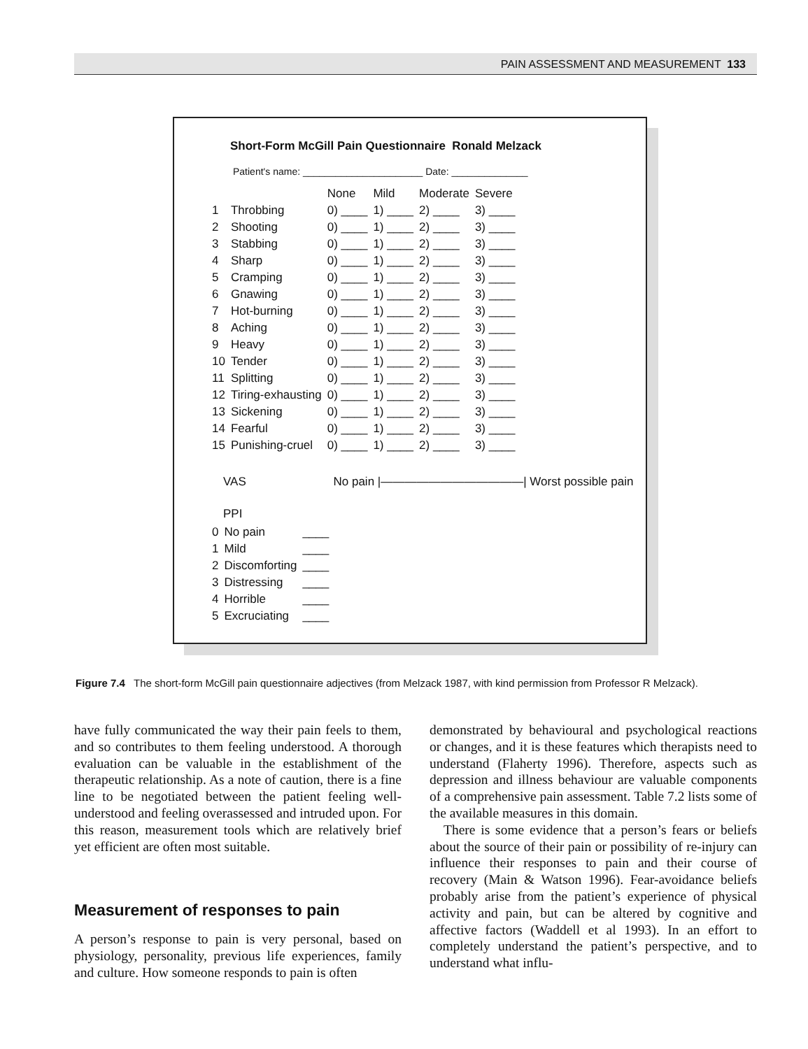PAIN ASSESSMENT AND MEASUREMENT 133
Short-Form McGill Pain Questionnaire Ronald Melzack
Patient's name: ______________________ Date: ______________
| | | None | Mild | Moderate | Severe |
| --- | --- | --- | --- | --- | --- |
| 1 | Throbbing | 0) ____ | 1) ____ | 2) ____ | 3) ____ |
| 2 | Shooting | 0) ____ | 1) ____ | 2) ____ | 3) ____ |
| 3 | Stabbing | 0) ____ | 1) ____ | 2) ____ | 3) ____ |
| 4 | Sharp | 0) ____ | 1) ____ | 2) ____ | 3) ____ |
| 5 | Cramping | 0) ____ | 1) ____ | 2) ____ | 3) ____ |
| 6 | Gnawing | 0) ____ | 1) ____ | 2) ____ | 3) ____ |
| 7 | Hot-burning | 0) ____ | 1) ____ | 2) ____ | 3) ____ |
| 8 | Aching | 0) ____ | 1) ____ | 2) ____ | 3) ____ |
| 9 | Heavy | 0) ____ | 1) ____ | 2) ____ | 3) ____ |
| 10 | Tender | 0) ____ | 1) ____ | 2) ____ | 3) ____ |
| 11 | Splitting | 0) ____ | 1) ____ | 2) ____ | 3) ____ |
| 12 | Tiring-exhausting | 0) ____ | 1) ____ | 2) ____ | 3) ____ |
| 13 | Sickening | 0) ____ | 1) ____ | 2) ____ | 3) ____ |
| 14 | Fearful | 0) ____ | 1) ____ | 2) ____ | 3) ____ |
| 15 | Punishing-cruel | 0) ____ | 1) ____ | 2) ____ | 3) ____ |
VAS No pain |————————————| Worst possible pain
PPI
| 0 | No pain | ____ |
| 1 | Mild | ____ |
| 2 | Discomforting | ____ |
| 3 | Distressing | ____ |
| 4 | Horrible | ____ |
| 5 | Excruciating | ____ |
Figure 7.4 The short-form McGill pain questionnaire adjectives (from Melzack 1987, with kind permission from Professor R Melzack).
have fully communicated the way their pain feels to them, and so contributes to them feeling understood. A thorough evaluation can be valuable in the establishment of the therapeutic relationship. As a note of caution, there is a fine line to be negotiated between the patient feeling well-understood and feeling overassessed and intruded upon. For this reason, measurement tools which are relatively brief yet efficient are often most suitable.
Measurement of responses to pain
A person’s response to pain is very personal, based on physiology, personality, previous life experiences, family and culture. How someone responds to pain is often
demonstrated by behavioural and psychological reactions or changes, and it is these features which therapists need to understand (Flaherty 1996). Therefore, aspects such as depression and illness behaviour are valuable components of a comprehensive pain assessment. Table 7.2 lists some of the available measures in this domain.
There is some evidence that a person’s fears or beliefs about the source of their pain or possibility of re-injury can influence their responses to pain and their course of recovery (Main & Watson 1996). Fear-avoidance beliefs probably arise from the patient’s experience of physical activity and pain, but can be altered by cognitive and affective factors (Waddell et al 1993). In an effort to completely understand the patient’s perspective, and to understand what influ-